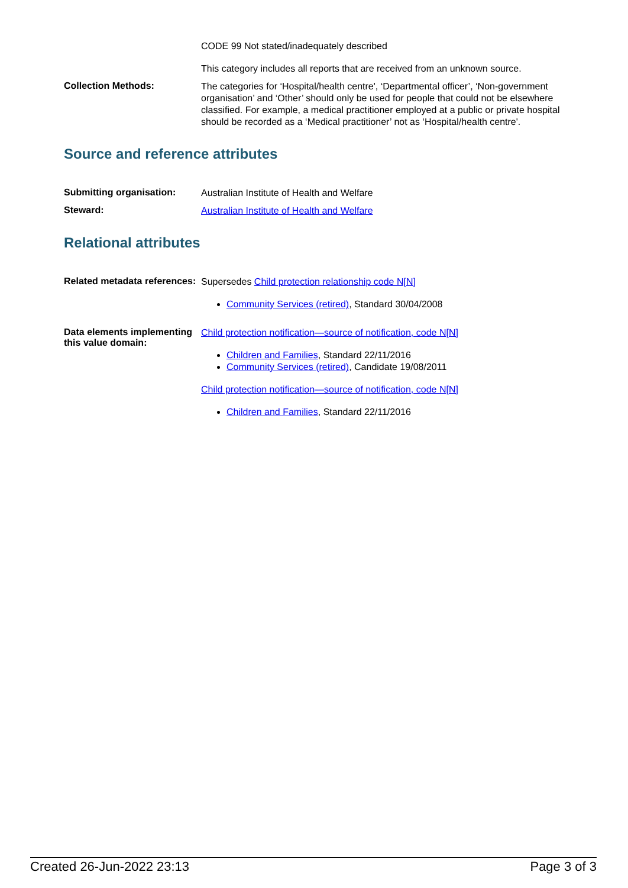CODE 99 Not stated/inadequately described
This category includes all reports that are received from an unknown source.
Collection Methods:
The categories for ‘Hospital/health centre', ‘Departmental officer’, ‘Non-government organisation’ and ‘Other’ should only be used for people that could not be elsewhere classified. For example, a medical practitioner employed at a public or private hospital should be recorded as a ‘Medical practitioner’ not as ‘Hospital/health centre'.
Source and reference attributes
Submitting organisation:
Australian Institute of Health and Welfare
Steward:
Australian Institute of Health and Welfare
Relational attributes
Related metadata references:
Supersedes Child protection relationship code N[N]
Community Services (retired), Standard 30/04/2008
Data elements implementing this value domain:
Child protection notification—source of notification, code N[N]
Children and Families, Standard 22/11/2016
Community Services (retired), Candidate 19/08/2011
Child protection notification—source of notification, code N[N]
Children and Families, Standard 22/11/2016
Created 26-Jun-2022 23:13 Page 3 of 3